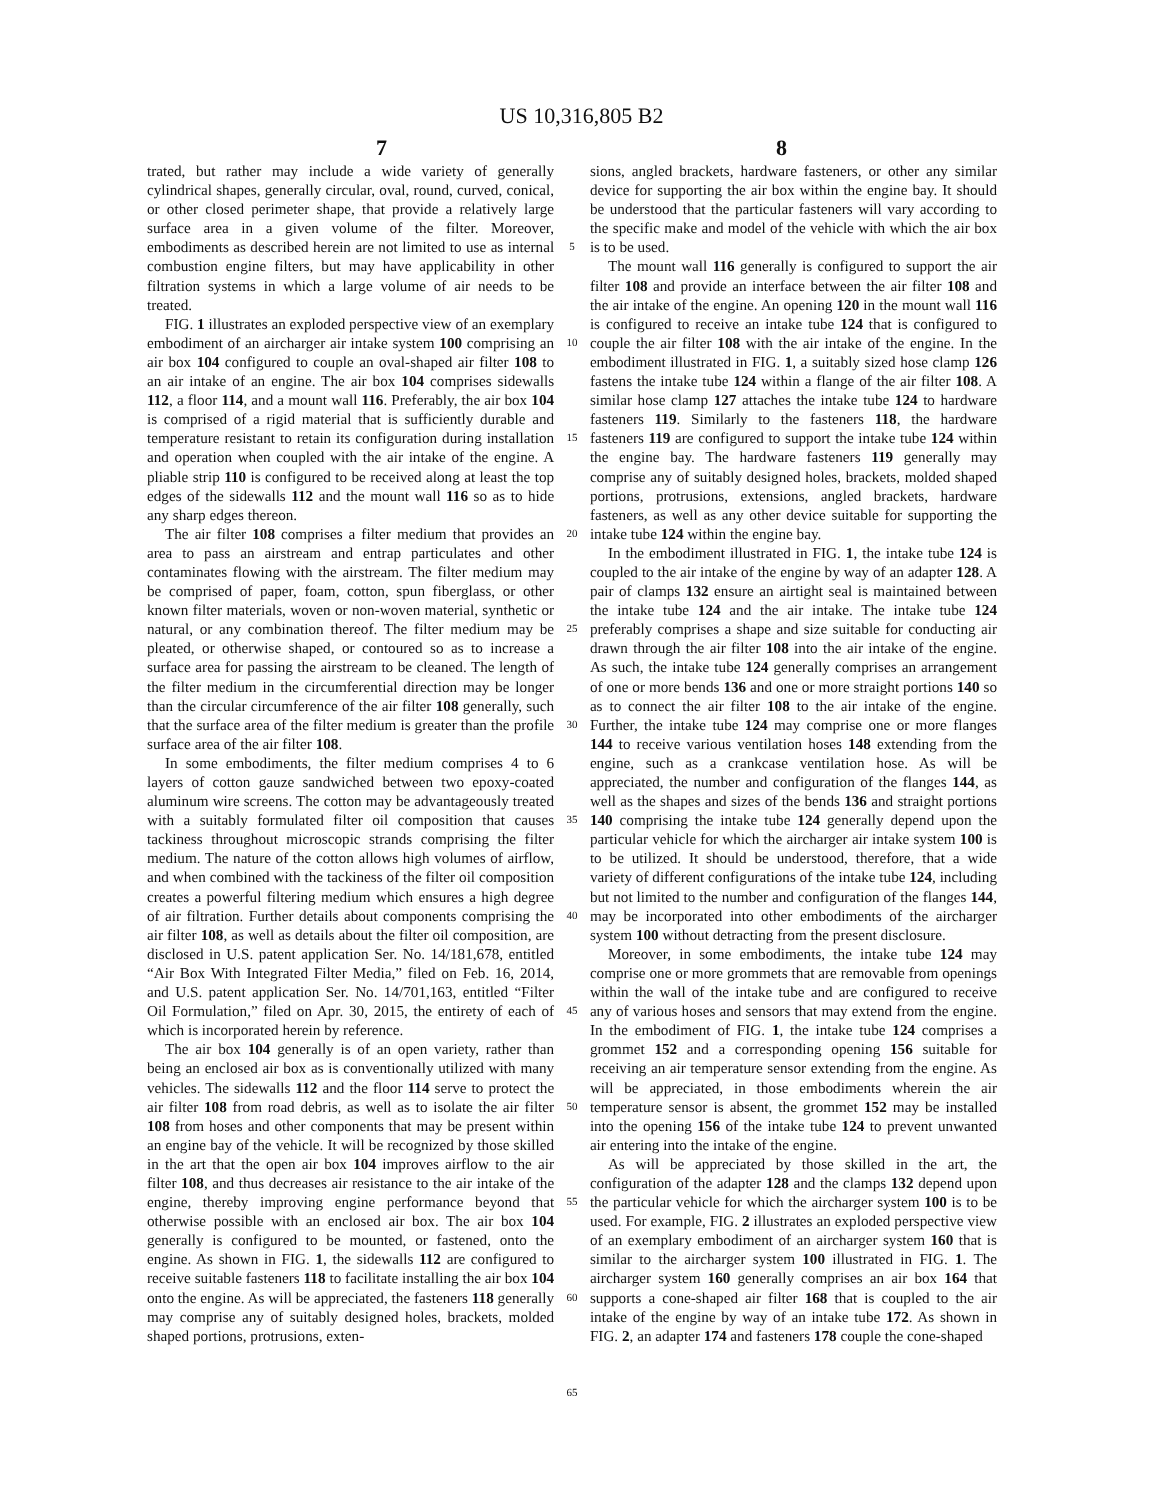US 10,316,805 B2
7 8
trated, but rather may include a wide variety of generally cylindrical shapes, generally circular, oval, round, curved, conical, or other closed perimeter shape, that provide a relatively large surface area in a given volume of the filter. Moreover, embodiments as described herein are not limited to use as internal combustion engine filters, but may have applicability in other filtration systems in which a large volume of air needs to be treated.
FIG. 1 illustrates an exploded perspective view of an exemplary embodiment of an aircharger air intake system 100 comprising an air box 104 configured to couple an oval-shaped air filter 108 to an air intake of an engine. The air box 104 comprises sidewalls 112, a floor 114, and a mount wall 116. Preferably, the air box 104 is comprised of a rigid material that is sufficiently durable and temperature resistant to retain its configuration during installation and operation when coupled with the air intake of the engine. A pliable strip 110 is configured to be received along at least the top edges of the sidewalls 112 and the mount wall 116 so as to hide any sharp edges thereon.
The air filter 108 comprises a filter medium that provides an area to pass an airstream and entrap particulates and other contaminates flowing with the airstream. The filter medium may be comprised of paper, foam, cotton, spun fiberglass, or other known filter materials, woven or non-woven material, synthetic or natural, or any combination thereof. The filter medium may be pleated, or otherwise shaped, or contoured so as to increase a surface area for passing the airstream to be cleaned. The length of the filter medium in the circumferential direction may be longer than the circular circumference of the air filter 108 generally, such that the surface area of the filter medium is greater than the profile surface area of the air filter 108.
In some embodiments, the filter medium comprises 4 to 6 layers of cotton gauze sandwiched between two epoxy-coated aluminum wire screens. The cotton may be advantageously treated with a suitably formulated filter oil composition that causes tackiness throughout microscopic strands comprising the filter medium. The nature of the cotton allows high volumes of airflow, and when combined with the tackiness of the filter oil composition creates a powerful filtering medium which ensures a high degree of air filtration. Further details about components comprising the air filter 108, as well as details about the filter oil composition, are disclosed in U.S. patent application Ser. No. 14/181,678, entitled “Air Box With Integrated Filter Media,” filed on Feb. 16, 2014, and U.S. patent application Ser. No. 14/701,163, entitled “Filter Oil Formulation,” filed on Apr. 30, 2015, the entirety of each of which is incorporated herein by reference.
The air box 104 generally is of an open variety, rather than being an enclosed air box as is conventionally utilized with many vehicles. The sidewalls 112 and the floor 114 serve to protect the air filter 108 from road debris, as well as to isolate the air filter 108 from hoses and other components that may be present within an engine bay of the vehicle. It will be recognized by those skilled in the art that the open air box 104 improves airflow to the air filter 108, and thus decreases air resistance to the air intake of the engine, thereby improving engine performance beyond that otherwise possible with an enclosed air box. The air box 104 generally is configured to be mounted, or fastened, onto the engine. As shown in FIG. 1, the sidewalls 112 are configured to receive suitable fasteners 118 to facilitate installing the air box 104 onto the engine. As will be appreciated, the fasteners 118 generally may comprise any of suitably designed holes, brackets, molded shaped portions, protrusions, exten-
5
10
15
20
25
30
35
40
45
50
55
60
65
sions, angled brackets, hardware fasteners, or other any similar device for supporting the air box within the engine bay. It should be understood that the particular fasteners will vary according to the specific make and model of the vehicle with which the air box is to be used.
The mount wall 116 generally is configured to support the air filter 108 and provide an interface between the air filter 108 and the air intake of the engine. An opening 120 in the mount wall 116 is configured to receive an intake tube 124 that is configured to couple the air filter 108 with the air intake of the engine. In the embodiment illustrated in FIG. 1, a suitably sized hose clamp 126 fastens the intake tube 124 within a flange of the air filter 108. A similar hose clamp 127 attaches the intake tube 124 to hardware fasteners 119. Similarly to the fasteners 118, the hardware fasteners 119 are configured to support the intake tube 124 within the engine bay. The hardware fasteners 119 generally may comprise any of suitably designed holes, brackets, molded shaped portions, protrusions, extensions, angled brackets, hardware fasteners, as well as any other device suitable for supporting the intake tube 124 within the engine bay.
In the embodiment illustrated in FIG. 1, the intake tube 124 is coupled to the air intake of the engine by way of an adapter 128. A pair of clamps 132 ensure an airtight seal is maintained between the intake tube 124 and the air intake. The intake tube 124 preferably comprises a shape and size suitable for conducting air drawn through the air filter 108 into the air intake of the engine. As such, the intake tube 124 generally comprises an arrangement of one or more bends 136 and one or more straight portions 140 so as to connect the air filter 108 to the air intake of the engine. Further, the intake tube 124 may comprise one or more flanges 144 to receive various ventilation hoses 148 extending from the engine, such as a crankcase ventilation hose. As will be appreciated, the number and configuration of the flanges 144, as well as the shapes and sizes of the bends 136 and straight portions 140 comprising the intake tube 124 generally depend upon the particular vehicle for which the aircharger air intake system 100 is to be utilized. It should be understood, therefore, that a wide variety of different configurations of the intake tube 124, including but not limited to the number and configuration of the flanges 144, may be incorporated into other embodiments of the aircharger system 100 without detracting from the present disclosure.
Moreover, in some embodiments, the intake tube 124 may comprise one or more grommets that are removable from openings within the wall of the intake tube and are configured to receive any of various hoses and sensors that may extend from the engine. In the embodiment of FIG. 1, the intake tube 124 comprises a grommet 152 and a corresponding opening 156 suitable for receiving an air temperature sensor extending from the engine. As will be appreciated, in those embodiments wherein the air temperature sensor is absent, the grommet 152 may be installed into the opening 156 of the intake tube 124 to prevent unwanted air entering into the intake of the engine.
As will be appreciated by those skilled in the art, the configuration of the adapter 128 and the clamps 132 depend upon the particular vehicle for which the aircharger system 100 is to be used. For example, FIG. 2 illustrates an exploded perspective view of an exemplary embodiment of an aircharger system 160 that is similar to the aircharger system 100 illustrated in FIG. 1. The aircharger system 160 generally comprises an air box 164 that supports a cone-shaped air filter 168 that is coupled to the air intake of the engine by way of an intake tube 172. As shown in FIG. 2, an adapter 174 and fasteners 178 couple the cone-shaped